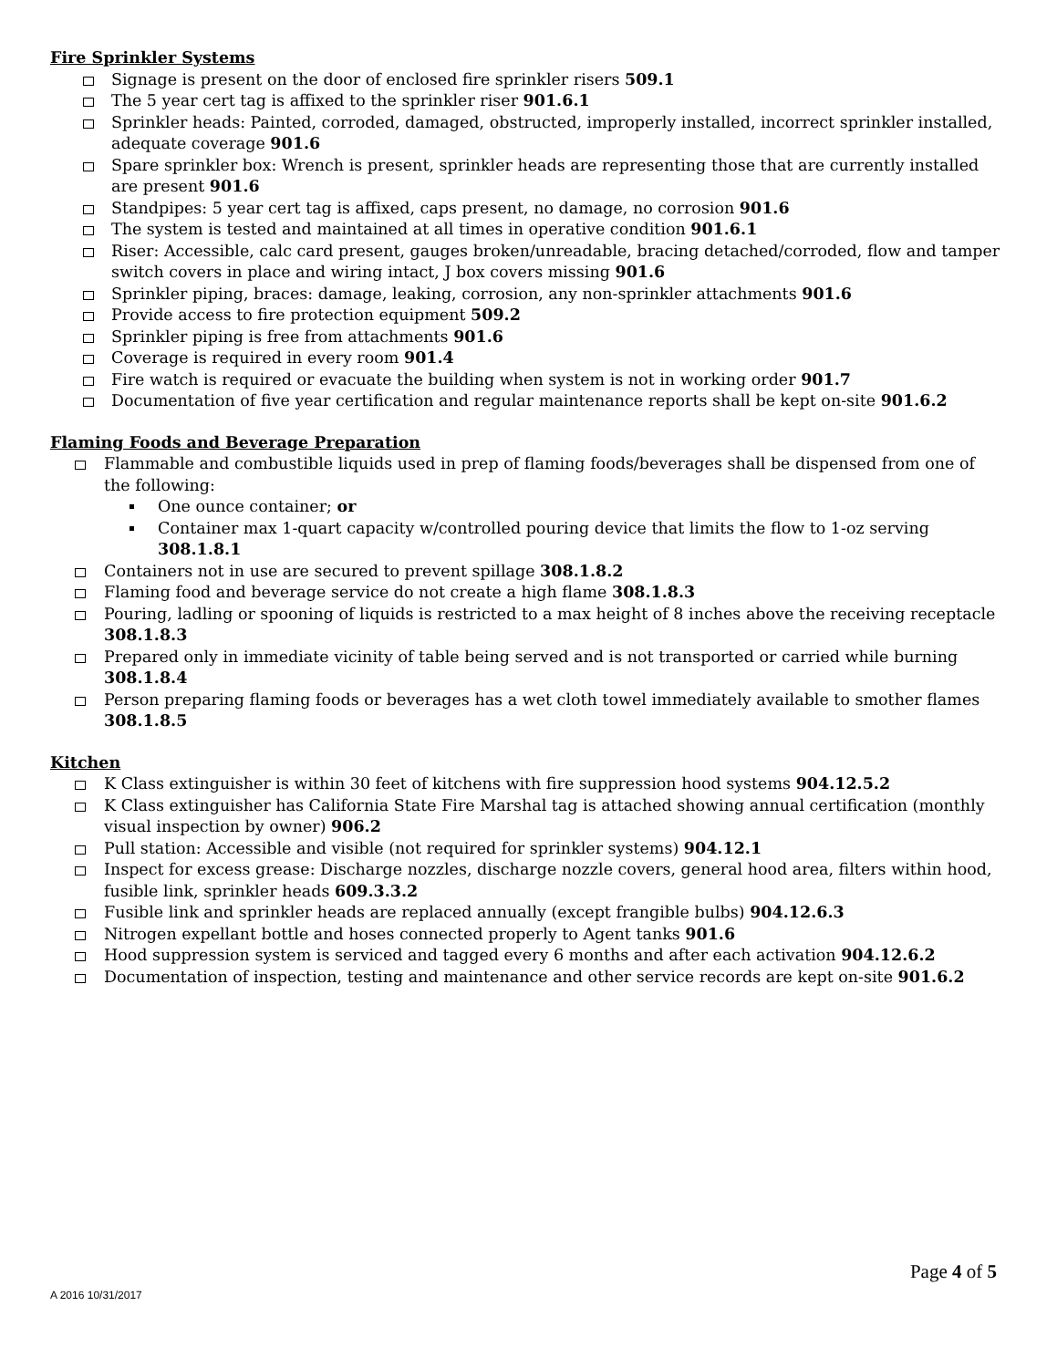Fire Sprinkler Systems
Signage is present on the door of enclosed fire sprinkler risers 509.1
The 5 year cert tag is affixed to the sprinkler riser 901.6.1
Sprinkler heads: Painted, corroded, damaged, obstructed, improperly installed, incorrect sprinkler installed, adequate coverage 901.6
Spare sprinkler box: Wrench is present, sprinkler heads are representing those that are currently installed are present 901.6
Standpipes: 5 year cert tag is affixed, caps present, no damage, no corrosion 901.6
The system is tested and maintained at all times in operative condition 901.6.1
Riser: Accessible, calc card present, gauges broken/unreadable, bracing detached/corroded, flow and tamper switch covers in place and wiring intact, J box covers missing 901.6
Sprinkler piping, braces: damage, leaking, corrosion, any non-sprinkler attachments 901.6
Provide access to fire protection equipment 509.2
Sprinkler piping is free from attachments 901.6
Coverage is required in every room 901.4
Fire watch is required or evacuate the building when system is not in working order 901.7
Documentation of five year certification and regular maintenance reports shall be kept on-site 901.6.2
Flaming Foods and Beverage Preparation
Flammable and combustible liquids used in prep of flaming foods/beverages shall be dispensed from one of the following:
One ounce container; or
Container max 1-quart capacity w/controlled pouring device that limits the flow to 1-oz serving 308.1.8.1
Containers not in use are secured to prevent spillage 308.1.8.2
Flaming food and beverage service do not create a high flame 308.1.8.3
Pouring, ladling or spooning of liquids is restricted to a max height of 8 inches above the receiving receptacle 308.1.8.3
Prepared only in immediate vicinity of table being served and is not transported or carried while burning 308.1.8.4
Person preparing flaming foods or beverages has a wet cloth towel immediately available to smother flames 308.1.8.5
Kitchen
K Class extinguisher is within 30 feet of kitchens with fire suppression hood systems 904.12.5.2
K Class extinguisher has California State Fire Marshal tag is attached showing annual certification (monthly visual inspection by owner) 906.2
Pull station: Accessible and visible (not required for sprinkler systems) 904.12.1
Inspect for excess grease: Discharge nozzles, discharge nozzle covers, general hood area, filters within hood, fusible link, sprinkler heads 609.3.3.2
Fusible link and sprinkler heads are replaced annually (except frangible bulbs) 904.12.6.3
Nitrogen expellant bottle and hoses connected properly to Agent tanks 901.6
Hood suppression system is serviced and tagged every 6 months and after each activation 904.12.6.2
Documentation of inspection, testing and maintenance and other service records are kept on-site 901.6.2
Page 4 of 5
A 2016 10/31/2017